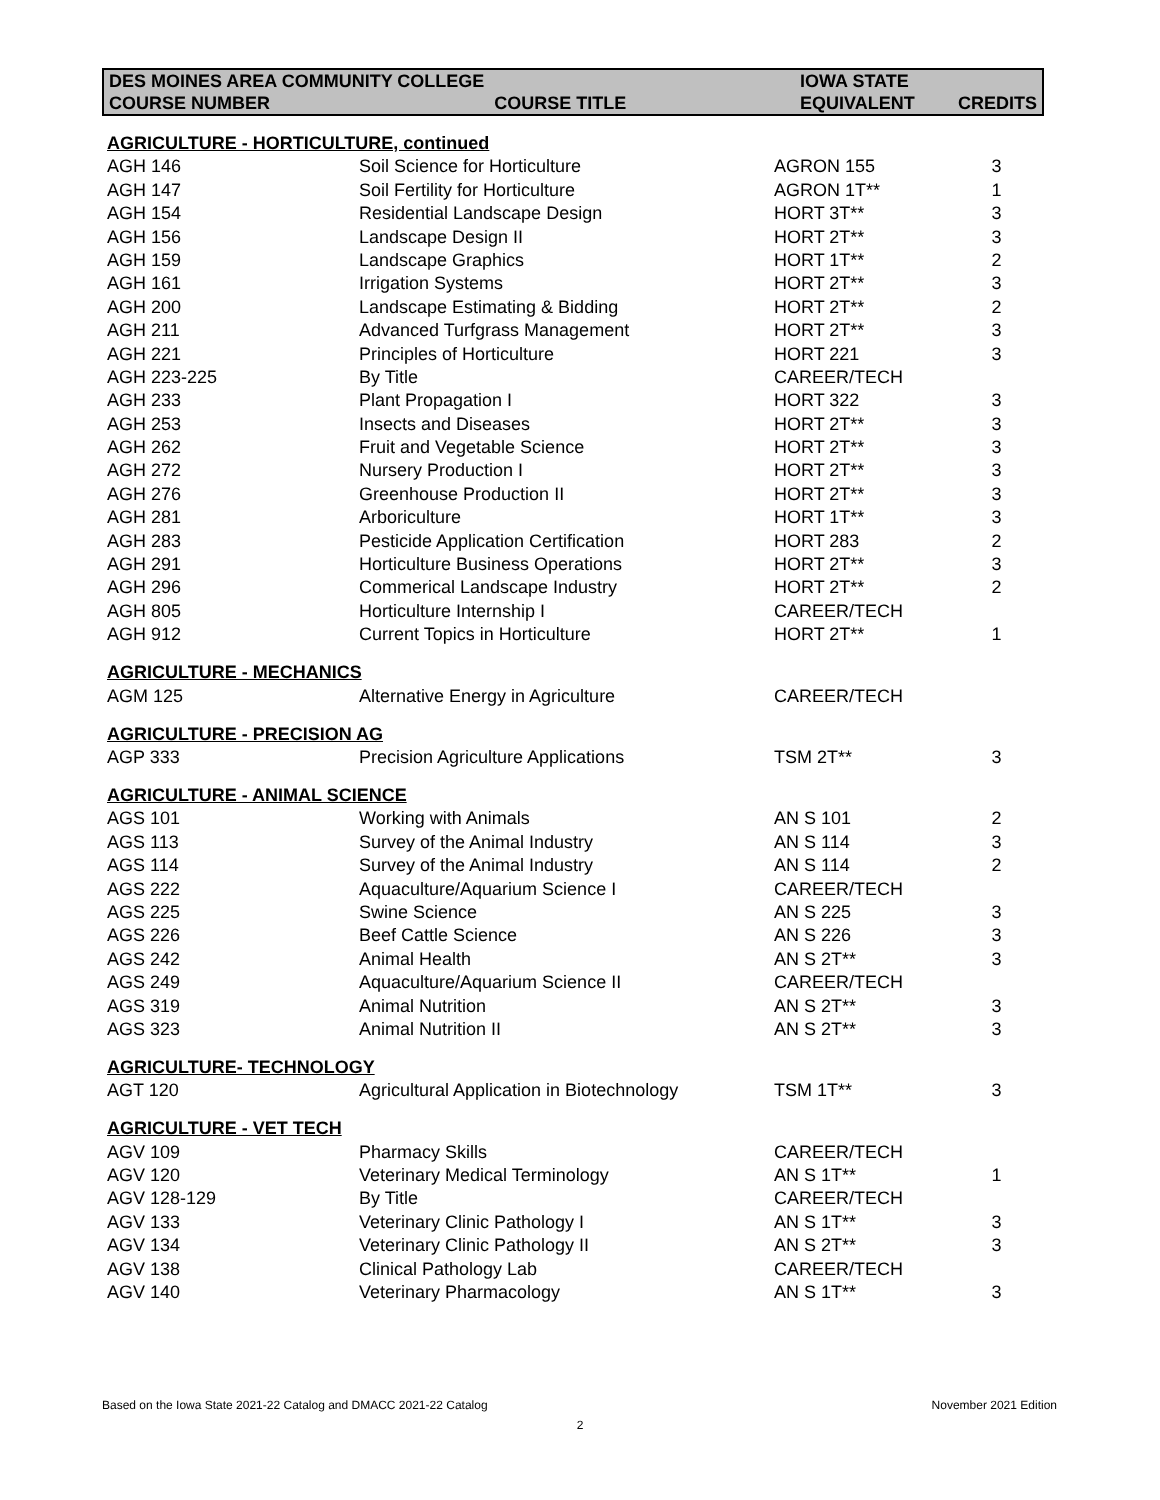| DES MOINES AREA COMMUNITY COLLEGE | | IOWA STATE | |
| --- | --- | --- | --- |
| COURSE NUMBER | COURSE TITLE | EQUIVALENT | CREDITS |
| AGRICULTURE - HORTICULTURE, continued | | | |
| AGH 146 | Soil Science for Horticulture | AGRON 155 | 3 |
| AGH 147 | Soil Fertility for Horticulture | AGRON 1T** | 1 |
| AGH 154 | Residential Landscape Design | HORT 3T** | 3 |
| AGH 156 | Landscape Design II | HORT 2T** | 3 |
| AGH 159 | Landscape Graphics | HORT 1T** | 2 |
| AGH 161 | Irrigation Systems | HORT 2T** | 3 |
| AGH 200 | Landscape Estimating & Bidding | HORT 2T** | 2 |
| AGH 211 | Advanced Turfgrass Management | HORT 2T** | 3 |
| AGH 221 | Principles of Horticulture | HORT 221 | 3 |
| AGH 223-225 | By Title | CAREER/TECH | |
| AGH 233 | Plant Propagation I | HORT 322 | 3 |
| AGH 253 | Insects and Diseases | HORT 2T** | 3 |
| AGH 262 | Fruit and Vegetable Science | HORT 2T** | 3 |
| AGH 272 | Nursery Production I | HORT 2T** | 3 |
| AGH 276 | Greenhouse Production II | HORT 2T** | 3 |
| AGH 281 | Arboriculture | HORT 1T** | 3 |
| AGH 283 | Pesticide Application Certification | HORT 283 | 2 |
| AGH 291 | Horticulture Business Operations | HORT 2T** | 3 |
| AGH 296 | Commerical Landscape Industry | HORT 2T** | 2 |
| AGH 805 | Horticulture Internship I | CAREER/TECH | |
| AGH 912 | Current Topics in Horticulture | HORT 2T** | 1 |
| AGRICULTURE - MECHANICS | | | |
| AGM 125 | Alternative Energy in Agriculture | CAREER/TECH | |
| AGRICULTURE - PRECISION AG | | | |
| AGP 333 | Precision Agriculture Applications | TSM 2T** | 3 |
| AGRICULTURE - ANIMAL SCIENCE | | | |
| AGS 101 | Working with Animals | AN S 101 | 2 |
| AGS 113 | Survey of the Animal Industry | AN S 114 | 3 |
| AGS 114 | Survey of the Animal Industry | AN S 114 | 2 |
| AGS 222 | Aquaculture/Aquarium Science I | CAREER/TECH | |
| AGS 225 | Swine Science | AN S 225 | 3 |
| AGS 226 | Beef Cattle Science | AN S 226 | 3 |
| AGS 242 | Animal Health | AN S 2T** | 3 |
| AGS 249 | Aquaculture/Aquarium Science II | CAREER/TECH | |
| AGS 319 | Animal Nutrition | AN S 2T** | 3 |
| AGS 323 | Animal Nutrition II | AN S 2T** | 3 |
| AGRICULTURE- TECHNOLOGY | | | |
| AGT 120 | Agricultural Application in Biotechnology | TSM 1T** | 3 |
| AGRICULTURE - VET TECH | | | |
| AGV 109 | Pharmacy Skills | CAREER/TECH | |
| AGV 120 | Veterinary Medical Terminology | AN S 1T** | 1 |
| AGV 128-129 | By Title | CAREER/TECH | |
| AGV 133 | Veterinary Clinic Pathology I | AN S 1T** | 3 |
| AGV 134 | Veterinary Clinic Pathology II | AN S 2T** | 3 |
| AGV 138 | Clinical Pathology Lab | CAREER/TECH | |
| AGV 140 | Veterinary Pharmacology | AN S 1T** | 3 |
Based on the Iowa State 2021-22 Catalog and DMACC 2021-22 Catalog November 2021 Edition
2